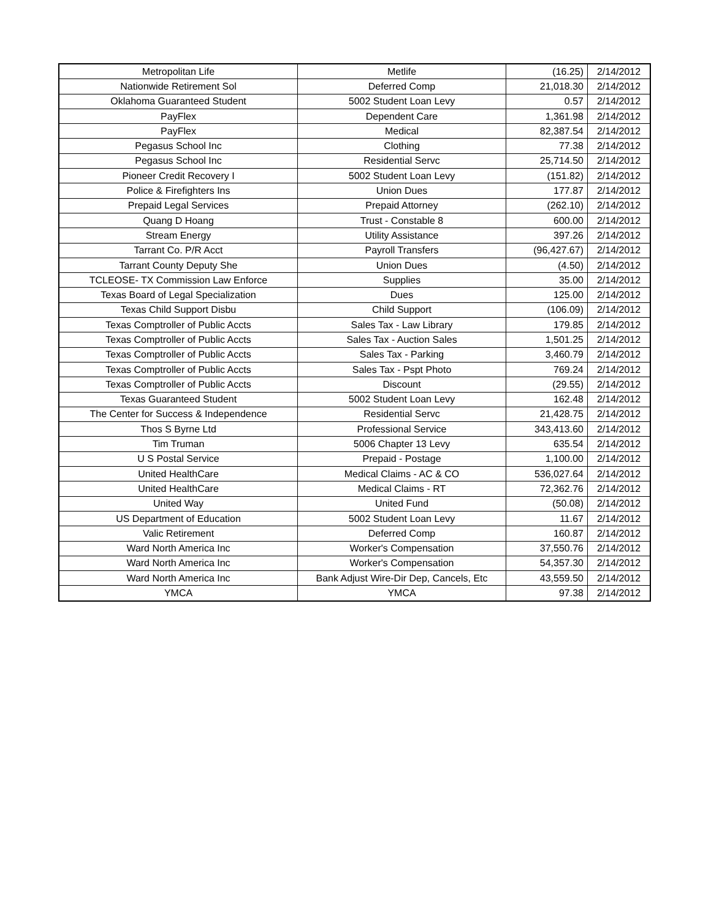| Metropolitan Life | Metlife | (16.25) | 2/14/2012 |
| Nationwide Retirement Sol | Deferred Comp | 21,018.30 | 2/14/2012 |
| Oklahoma Guaranteed Student | 5002 Student Loan Levy | 0.57 | 2/14/2012 |
| PayFlex | Dependent Care | 1,361.98 | 2/14/2012 |
| PayFlex | Medical | 82,387.54 | 2/14/2012 |
| Pegasus School Inc | Clothing | 77.38 | 2/14/2012 |
| Pegasus School Inc | Residential Servc | 25,714.50 | 2/14/2012 |
| Pioneer Credit Recovery I | 5002 Student Loan Levy | (151.82) | 2/14/2012 |
| Police & Firefighters Ins | Union Dues | 177.87 | 2/14/2012 |
| Prepaid Legal Services | Prepaid Attorney | (262.10) | 2/14/2012 |
| Quang D Hoang | Trust - Constable 8 | 600.00 | 2/14/2012 |
| Stream Energy | Utility Assistance | 397.26 | 2/14/2012 |
| Tarrant Co. P/R Acct | Payroll Transfers | (96,427.67) | 2/14/2012 |
| Tarrant County Deputy She | Union Dues | (4.50) | 2/14/2012 |
| TCLEOSE- TX Commission Law Enforce | Supplies | 35.00 | 2/14/2012 |
| Texas Board of Legal Specialization | Dues | 125.00 | 2/14/2012 |
| Texas Child Support Disbu | Child Support | (106.09) | 2/14/2012 |
| Texas Comptroller of Public Accts | Sales Tax - Law Library | 179.85 | 2/14/2012 |
| Texas Comptroller of Public Accts | Sales Tax - Auction Sales | 1,501.25 | 2/14/2012 |
| Texas Comptroller of Public Accts | Sales Tax - Parking | 3,460.79 | 2/14/2012 |
| Texas Comptroller of Public Accts | Sales Tax - Pspt Photo | 769.24 | 2/14/2012 |
| Texas Comptroller of Public Accts | Discount | (29.55) | 2/14/2012 |
| Texas Guaranteed Student | 5002 Student Loan Levy | 162.48 | 2/14/2012 |
| The Center for Success & Independence | Residential Servc | 21,428.75 | 2/14/2012 |
| Thos S Byrne Ltd | Professional Service | 343,413.60 | 2/14/2012 |
| Tim Truman | 5006 Chapter 13 Levy | 635.54 | 2/14/2012 |
| U S Postal Service | Prepaid - Postage | 1,100.00 | 2/14/2012 |
| United HealthCare | Medical Claims - AC & CO | 536,027.64 | 2/14/2012 |
| United HealthCare | Medical Claims - RT | 72,362.76 | 2/14/2012 |
| United Way | United Fund | (50.08) | 2/14/2012 |
| US Department of Education | 5002 Student Loan Levy | 11.67 | 2/14/2012 |
| Valic Retirement | Deferred Comp | 160.87 | 2/14/2012 |
| Ward North America Inc | Worker's Compensation | 37,550.76 | 2/14/2012 |
| Ward North America Inc | Worker's Compensation | 54,357.30 | 2/14/2012 |
| Ward North America Inc | Bank Adjust Wire-Dir Dep, Cancels, Etc | 43,559.50 | 2/14/2012 |
| YMCA | YMCA | 97.38 | 2/14/2012 |